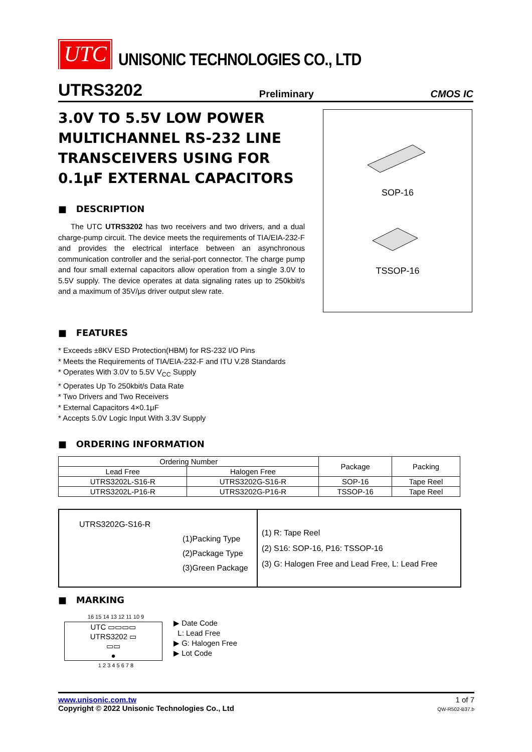UTC
UNISONIC TECHNOLOGIES CO., LTD
UTRS3202 Preliminary CMOS IC
3.0V TO 5.5V LOW POWER MULTICHANNEL RS-232 LINE TRANSCEIVERS USING FOR 0.1μF EXTERNAL CAPACITORS
■ DESCRIPTION
The UTC UTRS3202 has two receivers and two drivers, and a dual charge-pump circuit. The device meets the requirements of TIA/EIA-232-F and provides the electrical interface between an asynchronous communication controller and the serial-port connector. The charge pump and four small external capacitors allow operation from a single 3.0V to 5.5V supply. The device operates at data signaling rates up to 250kbit/s and a maximum of 35V/μs driver output slew rate.
SOP-16
TSSOP-16
■ FEATURES
* Exceeds ±8KV ESD Protection(HBM) for RS-232 I/O Pins
* Meets the Requirements of TIA/EIA-232-F and ITU V.28 Standards
* Operates With 3.0V to 5.5V V<sub>CC</sub> Supply
* Operates Up To 250kbit/s Data Rate
* Two Drivers and Two Receivers
* External Capacitors 4×0.1μF
* Accepts 5.0V Logic Input With 3.3V Supply
■ ORDERING INFORMATION
| Ordering Number | | Package | Packing |
| --- | --- | --- | --- |
| Lead Free | Halogen Free | | |
| UTRS3202L-S16-R | UTRS3202G-S16-R | SOP-16 | Tape Reel |
| UTRS3202L-P16-R | UTRS3202G-P16-R | TSSOP-16 | Tape Reel |
UTRS3202G-S16-R
(1)Packing Type
(2)Package Type
(3)Green Package
(1) R: Tape Reel
(2) S16: SOP-16, P16: TSSOP-16
(3) G: Halogen Free and Lead Free, L: Lead Free
■ MARKING
16 15 14 13 12 11 10 9
UTC ▭▭▭▭
UTRS3202 ▭
▭▭
●
1 2 3 4 5 6 7 8
▶ Date Code
L: Lead Free
▶ G: Halogen Free
▶ Lot Code
www.unisonic.com.tw
Copyright © 2022 Unisonic Technologies Co., Ltd
1 of 7
QW-R502-B37.b